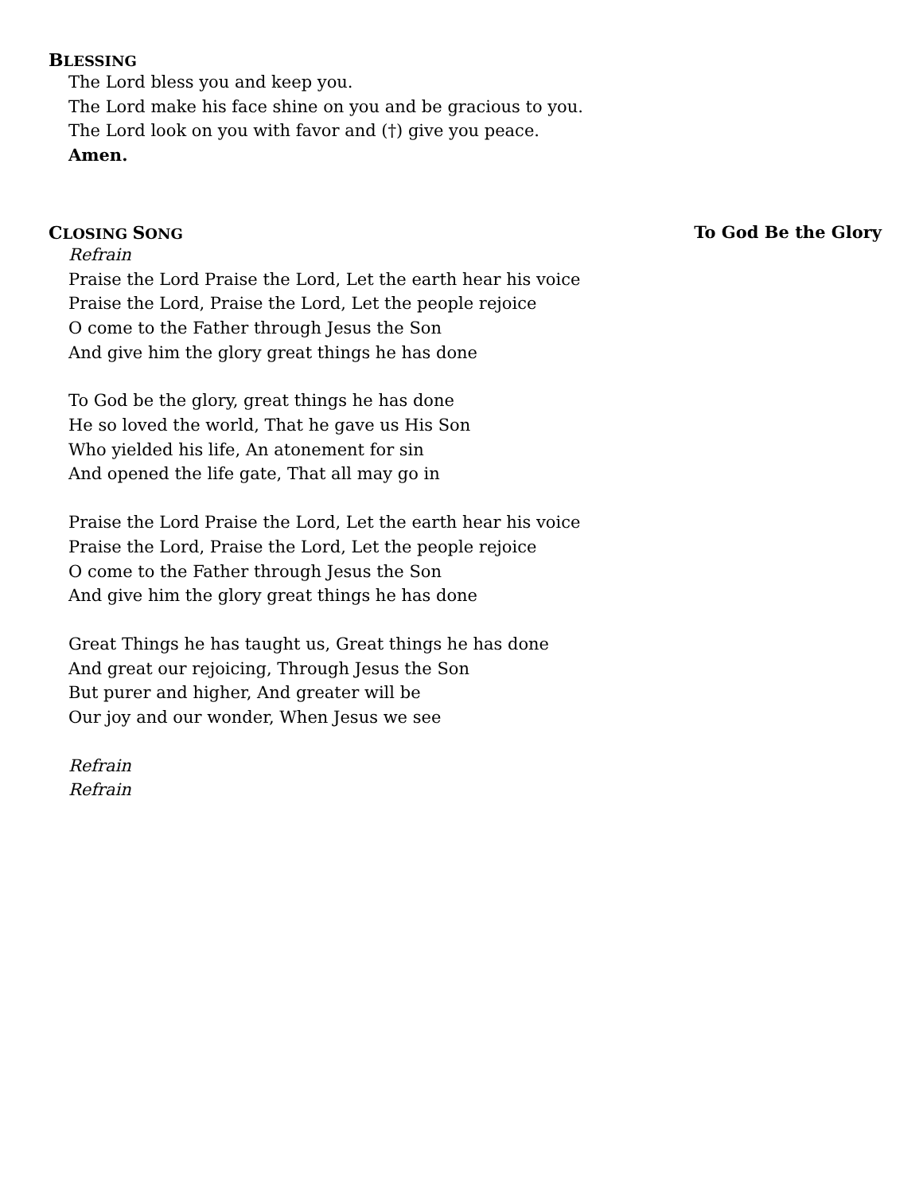BLESSING
The Lord bless you and keep you.
The Lord make his face shine on you and be gracious to you.
The Lord look on you with favor and (†) give you peace.
Amen.
CLOSING SONG To God Be the Glory
Refrain
Praise the Lord Praise the Lord, Let the earth hear his voice
Praise the Lord, Praise the Lord, Let the people rejoice
O come to the Father through Jesus the Son
And give him the glory great things he has done
To God be the glory, great things he has done
He so loved the world, That he gave us His Son
Who yielded his life, An atonement for sin
And opened the life gate, That all may go in
Praise the Lord Praise the Lord, Let the earth hear his voice
Praise the Lord, Praise the Lord, Let the people rejoice
O come to the Father through Jesus the Son
And give him the glory great things he has done
Great Things he has taught us, Great things he has done
And great our rejoicing, Through Jesus the Son
But purer and higher, And greater will be
Our joy and our wonder, When Jesus we see
Refrain
Refrain